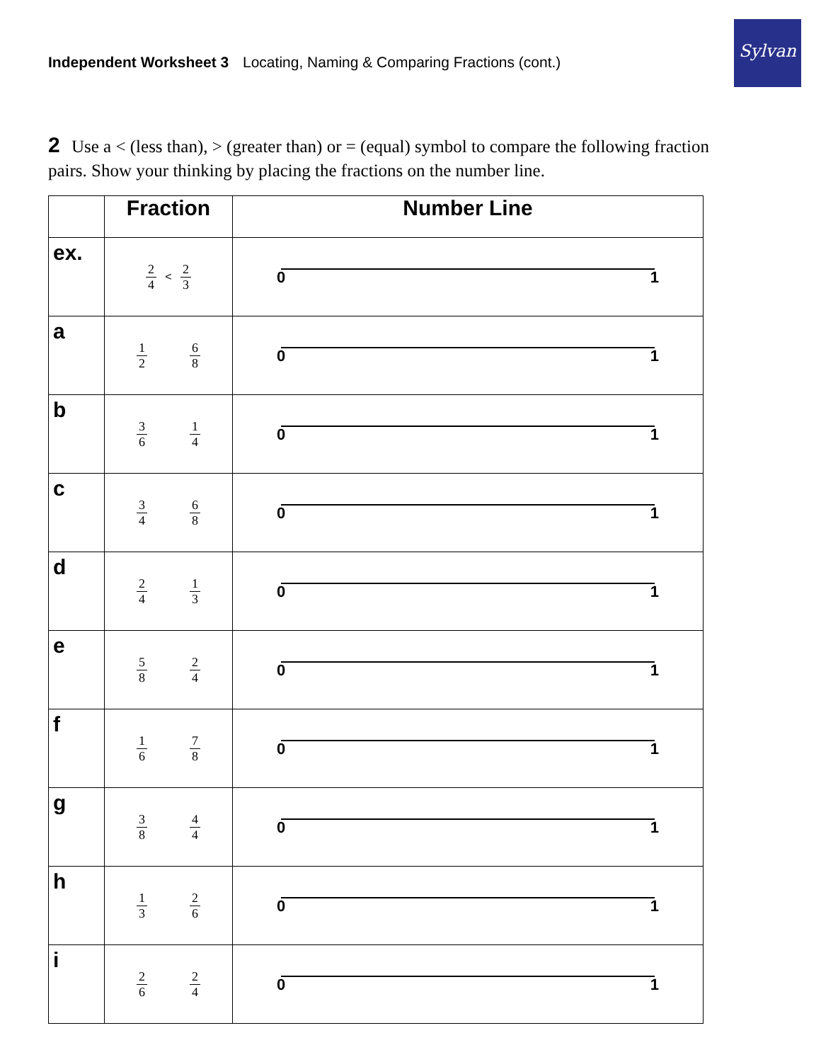Independent Worksheet 3 Locating, Naming & Comparing Fractions (cont.)
Sylvan
2 Use a < (less than), > (greater than) or = (equal) symbol to compare the following fraction pairs. Show your thinking by placing the fractions on the number line.
| | Fraction | Number Line |
| --- | --- | --- |
| ex. | 2 4 < 2 3 | 0 1 |
| a | 1 2 6 8 | 0 1 |
| b | 3 6 1 4 | 0 1 |
| c | 3 4 6 8 | 0 1 |
| d | 2 4 1 3 | 0 1 |
| e | 5 8 2 4 | 0 1 |
| f | 1 6 7 8 | 0 1 |
| g | 3 8 4 4 | 0 1 |
| h | 1 3 2 6 | 0 1 |
| i | 2 6 2 4 | 0 1 |